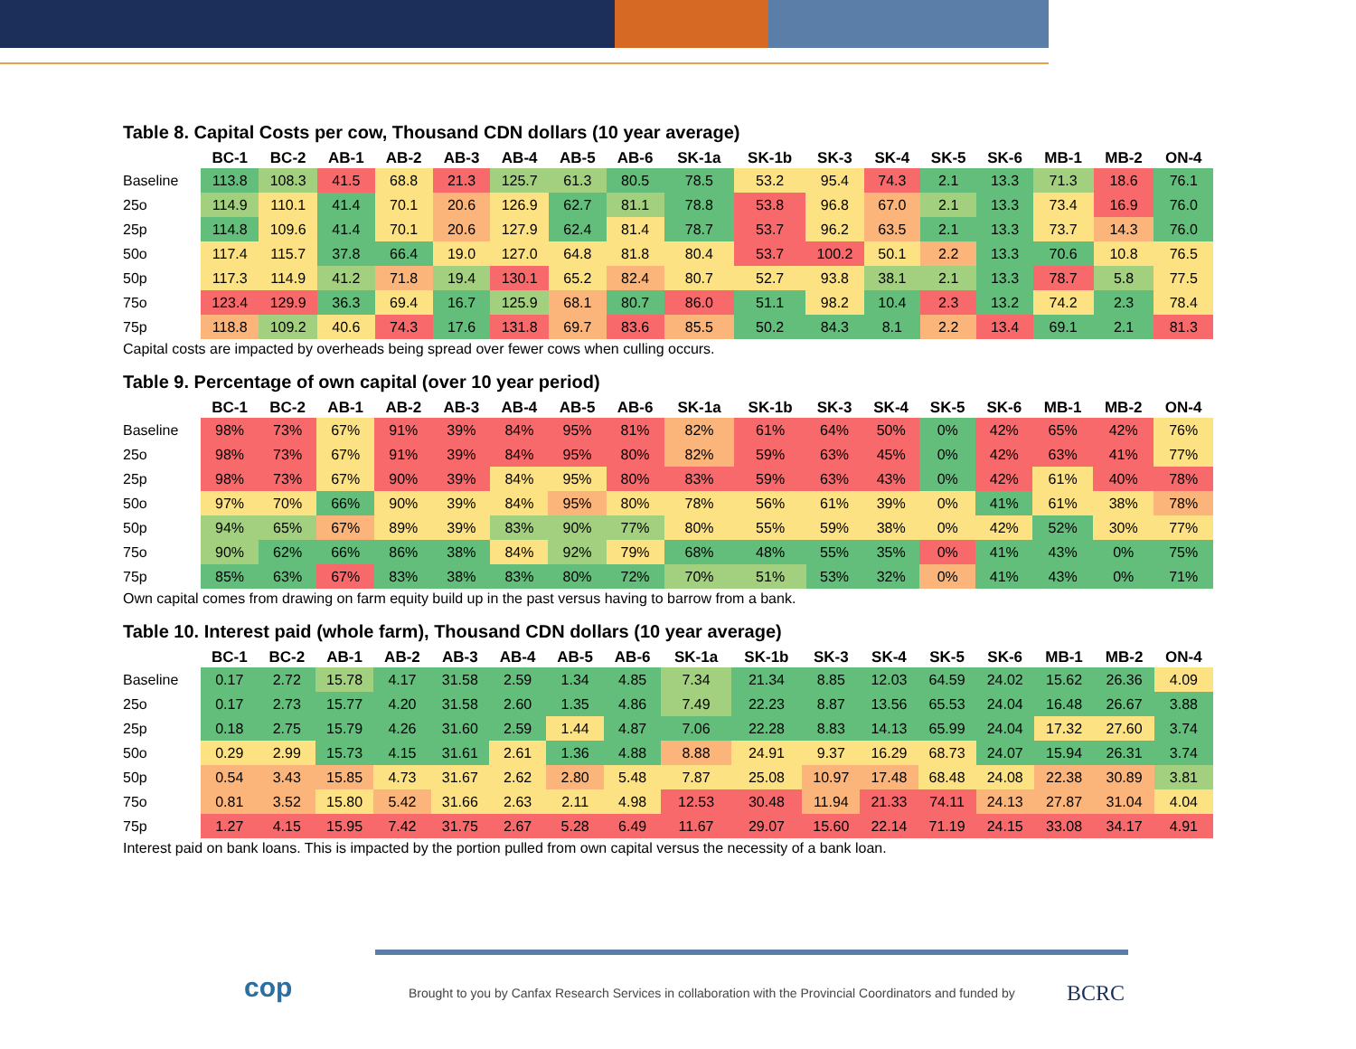Table 8. Capital Costs per cow, Thousand CDN dollars (10 year average)
| | BC-1 | BC-2 | AB-1 | AB-2 | AB-3 | AB-4 | AB-5 | AB-6 | SK-1a | SK-1b | SK-3 | SK-4 | SK-5 | SK-6 | MB-1 | MB-2 | ON-4 |
| --- | --- | --- | --- | --- | --- | --- | --- | --- | --- | --- | --- | --- | --- | --- | --- | --- | --- |
| Baseline | 113.8 | 108.3 | 41.5 | 68.8 | 21.3 | 125.7 | 61.3 | 80.5 | 78.5 | 53.2 | 95.4 | 74.3 | 2.1 | 13.3 | 71.3 | 18.6 | 76.1 |
| 25o | 114.9 | 110.1 | 41.4 | 70.1 | 20.6 | 126.9 | 62.7 | 81.1 | 78.8 | 53.8 | 96.8 | 67.0 | 2.1 | 13.3 | 73.4 | 16.9 | 76.0 |
| 25p | 114.8 | 109.6 | 41.4 | 70.1 | 20.6 | 127.9 | 62.4 | 81.4 | 78.7 | 53.7 | 96.2 | 63.5 | 2.1 | 13.3 | 73.7 | 14.3 | 76.0 |
| 50o | 117.4 | 115.7 | 37.8 | 66.4 | 19.0 | 127.0 | 64.8 | 81.8 | 80.4 | 53.7 | 100.2 | 50.1 | 2.2 | 13.3 | 70.6 | 10.8 | 76.5 |
| 50p | 117.3 | 114.9 | 41.2 | 71.8 | 19.4 | 130.1 | 65.2 | 82.4 | 80.7 | 52.7 | 93.8 | 38.1 | 2.1 | 13.3 | 78.7 | 5.8 | 77.5 |
| 75o | 123.4 | 129.9 | 36.3 | 69.4 | 16.7 | 125.9 | 68.1 | 80.7 | 86.0 | 51.1 | 98.2 | 10.4 | 2.3 | 13.2 | 74.2 | 2.3 | 78.4 |
| 75p | 118.8 | 109.2 | 40.6 | 74.3 | 17.6 | 131.8 | 69.7 | 83.6 | 85.5 | 50.2 | 84.3 | 8.1 | 2.2 | 13.4 | 69.1 | 2.1 | 81.3 |
Capital costs are impacted by overheads being spread over fewer cows when culling occurs.
Table 9. Percentage of own capital (over 10 year period)
| | BC-1 | BC-2 | AB-1 | AB-2 | AB-3 | AB-4 | AB-5 | AB-6 | SK-1a | SK-1b | SK-3 | SK-4 | SK-5 | SK-6 | MB-1 | MB-2 | ON-4 |
| --- | --- | --- | --- | --- | --- | --- | --- | --- | --- | --- | --- | --- | --- | --- | --- | --- | --- |
| Baseline | 98% | 73% | 67% | 91% | 39% | 84% | 95% | 81% | 82% | 61% | 64% | 50% | 0% | 42% | 65% | 42% | 76% |
| 25o | 98% | 73% | 67% | 91% | 39% | 84% | 95% | 80% | 82% | 59% | 63% | 45% | 0% | 42% | 63% | 41% | 77% |
| 25p | 98% | 73% | 67% | 90% | 39% | 84% | 95% | 80% | 83% | 59% | 63% | 43% | 0% | 42% | 61% | 40% | 78% |
| 50o | 97% | 70% | 66% | 90% | 39% | 84% | 95% | 80% | 78% | 56% | 61% | 39% | 0% | 41% | 61% | 38% | 78% |
| 50p | 94% | 65% | 67% | 89% | 39% | 83% | 90% | 77% | 80% | 55% | 59% | 38% | 0% | 42% | 52% | 30% | 77% |
| 75o | 90% | 62% | 66% | 86% | 38% | 84% | 92% | 79% | 68% | 48% | 55% | 35% | 0% | 41% | 43% | 0% | 75% |
| 75p | 85% | 63% | 67% | 83% | 38% | 83% | 80% | 72% | 70% | 51% | 53% | 32% | 0% | 41% | 43% | 0% | 71% |
Own capital comes from drawing on farm equity build up in the past versus having to barrow from a bank.
Table 10. Interest paid (whole farm), Thousand CDN dollars (10 year average)
| | BC-1 | BC-2 | AB-1 | AB-2 | AB-3 | AB-4 | AB-5 | AB-6 | SK-1a | SK-1b | SK-3 | SK-4 | SK-5 | SK-6 | MB-1 | MB-2 | ON-4 |
| --- | --- | --- | --- | --- | --- | --- | --- | --- | --- | --- | --- | --- | --- | --- | --- | --- | --- |
| Baseline | 0.17 | 2.72 | 15.78 | 4.17 | 31.58 | 2.59 | 1.34 | 4.85 | 7.34 | 21.34 | 8.85 | 12.03 | 64.59 | 24.02 | 15.62 | 26.36 | 4.09 |
| 25o | 0.17 | 2.73 | 15.77 | 4.20 | 31.58 | 2.60 | 1.35 | 4.86 | 7.49 | 22.23 | 8.87 | 13.56 | 65.53 | 24.04 | 16.48 | 26.67 | 3.88 |
| 25p | 0.18 | 2.75 | 15.79 | 4.26 | 31.60 | 2.59 | 1.44 | 4.87 | 7.06 | 22.28 | 8.83 | 14.13 | 65.99 | 24.04 | 17.32 | 27.60 | 3.74 |
| 50o | 0.29 | 2.99 | 15.73 | 4.15 | 31.61 | 2.61 | 1.36 | 4.88 | 8.88 | 24.91 | 9.37 | 16.29 | 68.73 | 24.07 | 15.94 | 26.31 | 3.74 |
| 50p | 0.54 | 3.43 | 15.85 | 4.73 | 31.67 | 2.62 | 2.80 | 5.48 | 7.87 | 25.08 | 10.97 | 17.48 | 68.48 | 24.08 | 22.38 | 30.89 | 3.81 |
| 75o | 0.81 | 3.52 | 15.80 | 5.42 | 31.66 | 2.63 | 2.11 | 4.98 | 12.53 | 30.48 | 11.94 | 21.33 | 74.11 | 24.13 | 27.87 | 31.04 | 4.04 |
| 75p | 1.27 | 4.15 | 15.95 | 7.42 | 31.75 | 2.67 | 5.28 | 6.49 | 11.67 | 29.07 | 15.60 | 22.14 | 71.19 | 24.15 | 33.08 | 34.17 | 4.91 |
Interest paid on bank loans. This is impacted by the portion pulled from own capital versus the necessity of a bank loan.
cop
Brought to you by Canfax Research Services in collaboration with the Provincial Coordinators and funded by
BCRC